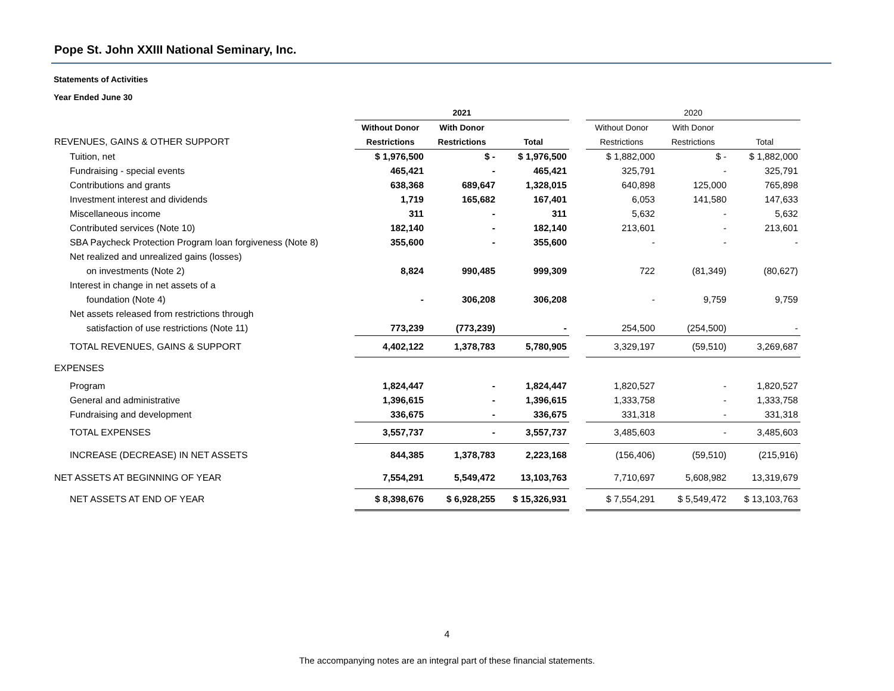Pope St. John XXIII National Seminary, Inc.
Statements of Activities
Year Ended June 30
| | 2021 | | | | 2020 | | |
| | Without Donor | With Donor | | | Without Donor | With Donor | |
| REVENUES, GAINS & OTHER SUPPORT | Restrictions | Restrictions | Total | | Restrictions | Restrictions | Total |
| Tuition, net | $ 1,976,500 | $ - | $ 1,976,500 | | $ 1,882,000 | $ - | $ 1,882,000 |
| Fundraising - special events | 465,421 | - | 465,421 | | 325,791 | - | 325,791 |
| Contributions and grants | 638,368 | 689,647 | 1,328,015 | | 640,898 | 125,000 | 765,898 |
| Investment interest and dividends | 1,719 | 165,682 | 167,401 | | 6,053 | 141,580 | 147,633 |
| Miscellaneous income | 311 | - | 311 | | 5,632 | - | 5,632 |
| Contributed services (Note 10) | 182,140 | - | 182,140 | | 213,601 | - | 213,601 |
| SBA Paycheck Protection Program loan forgiveness (Note 8) | 355,600 | - | 355,600 | | - | - | - |
| Net realized and unrealized gains (losses) | | | | | | | |
| on investments (Note 2) | 8,824 | 990,485 | 999,309 | | 722 | (81,349) | (80,627) |
| Interest in change in net assets of a | | | | | | | |
| foundation (Note 4) | - | 306,208 | 306,208 | | - | 9,759 | 9,759 |
| Net assets released from restrictions through | | | | | | | |
| satisfaction of use restrictions (Note 11) | 773,239 | (773,239) | - | | 254,500 | (254,500) | - |
| TOTAL REVENUES, GAINS & SUPPORT | 4,402,122 | 1,378,783 | 5,780,905 | | 3,329,197 | (59,510) | 3,269,687 |
| EXPENSES | | | | | | | |
| Program | 1,824,447 | - | 1,824,447 | | 1,820,527 | - | 1,820,527 |
| General and administrative | 1,396,615 | - | 1,396,615 | | 1,333,758 | - | 1,333,758 |
| Fundraising and development | 336,675 | - | 336,675 | | 331,318 | - | 331,318 |
| TOTAL EXPENSES | 3,557,737 | - | 3,557,737 | | 3,485,603 | - | 3,485,603 |
| INCREASE (DECREASE) IN NET ASSETS | 844,385 | 1,378,783 | 2,223,168 | | (156,406) | (59,510) | (215,916) |
| NET ASSETS AT BEGINNING OF YEAR | 7,554,291 | 5,549,472 | 13,103,763 | | 7,710,697 | 5,608,982 | 13,319,679 |
| NET ASSETS AT END OF YEAR | $ 8,398,676 | $ 6,928,255 | $ 15,326,931 | | $ 7,554,291 | $ 5,549,472 | $ 13,103,763 |
4
The accompanying notes are an integral part of these financial statements.